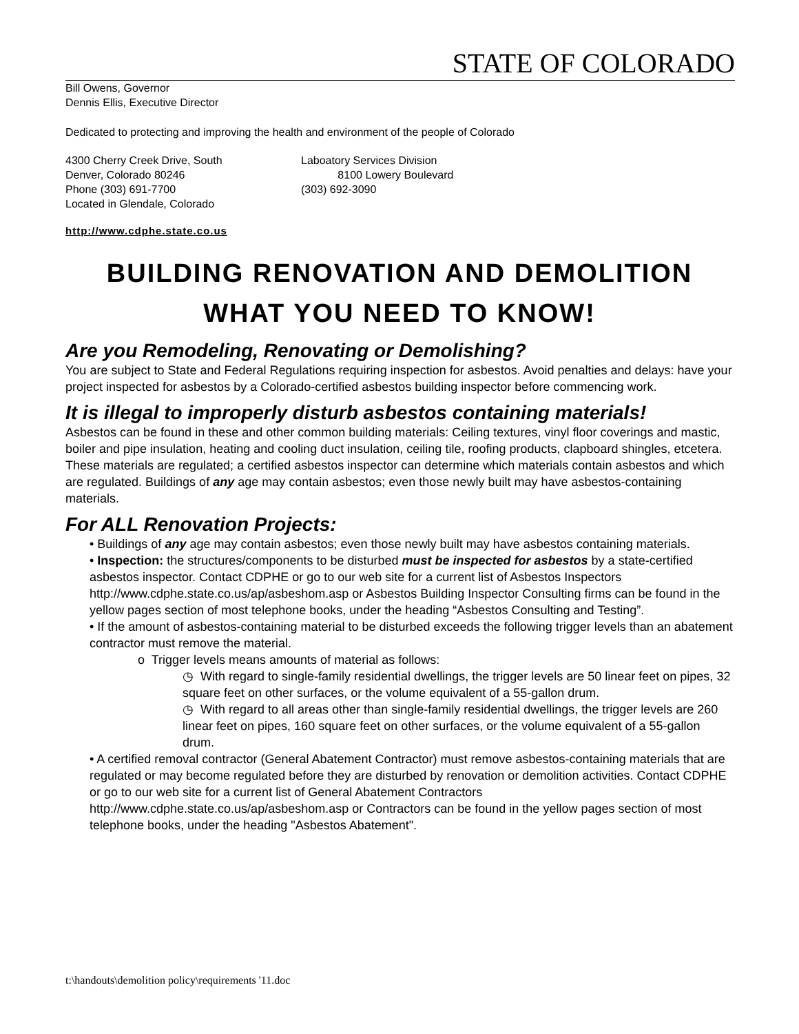STATE OF COLORADO
Bill Owens, Governor
Dennis Ellis, Executive Director
Dedicated to protecting and improving the health and environment of the people of Colorado
4300 Cherry Creek Drive, South
Denver, Colorado 80246
Phone (303) 691-7700
Located in Glendale, Colorado
Laboatory Services Division
8100 Lowery Boulevard
(303) 692-3090
http://www.cdphe.state.co.us
BUILDING RENOVATION AND DEMOLITION
WHAT YOU NEED TO KNOW!
Are you Remodeling, Renovating or Demolishing?
You are subject to State and Federal Regulations requiring inspection for asbestos. Avoid penalties and delays: have your project inspected for asbestos by a Colorado-certified asbestos building inspector before commencing work.
It is illegal to improperly disturb asbestos containing materials!
Asbestos can be found in these and other common building materials: Ceiling textures, vinyl floor coverings and mastic, boiler and pipe insulation, heating and cooling duct insulation, ceiling tile, roofing products, clapboard shingles, etcetera. These materials are regulated; a certified asbestos inspector can determine which materials contain asbestos and which are regulated. Buildings of any age may contain asbestos; even those newly built may have asbestos-containing materials.
For ALL Renovation Projects:
• Buildings of any age may contain asbestos; even those newly built may have asbestos containing materials.
• Inspection: the structures/components to be disturbed must be inspected for asbestos by a state-certified asbestos inspector. Contact CDPHE or go to our web site for a current list of Asbestos Inspectors http://www.cdphe.state.co.us/ap/asbeshom.asp or Asbestos Building Inspector Consulting firms can be found in the yellow pages section of most telephone books, under the heading “Asbestos Consulting and Testing”.
• If the amount of asbestos-containing material to be disturbed exceeds the following trigger levels than an abatement contractor must remove the material.
o Trigger levels means amounts of material as follows:
◷ With regard to single-family residential dwellings, the trigger levels are 50 linear feet on pipes, 32 square feet on other surfaces, or the volume equivalent of a 55-gallon drum.
◷ With regard to all areas other than single-family residential dwellings, the trigger levels are 260 linear feet on pipes, 160 square feet on other surfaces, or the volume equivalent of a 55-gallon drum.
• A certified removal contractor (General Abatement Contractor) must remove asbestos-containing materials that are regulated or may become regulated before they are disturbed by renovation or demolition activities. Contact CDPHE or go to our web site for a current list of General Abatement Contractors http://www.cdphe.state.co.us/ap/asbeshom.asp or Contractors can be found in the yellow pages section of most telephone books, under the heading "Asbestos Abatement".
t:\handouts\demolition policy\requirements '11.doc